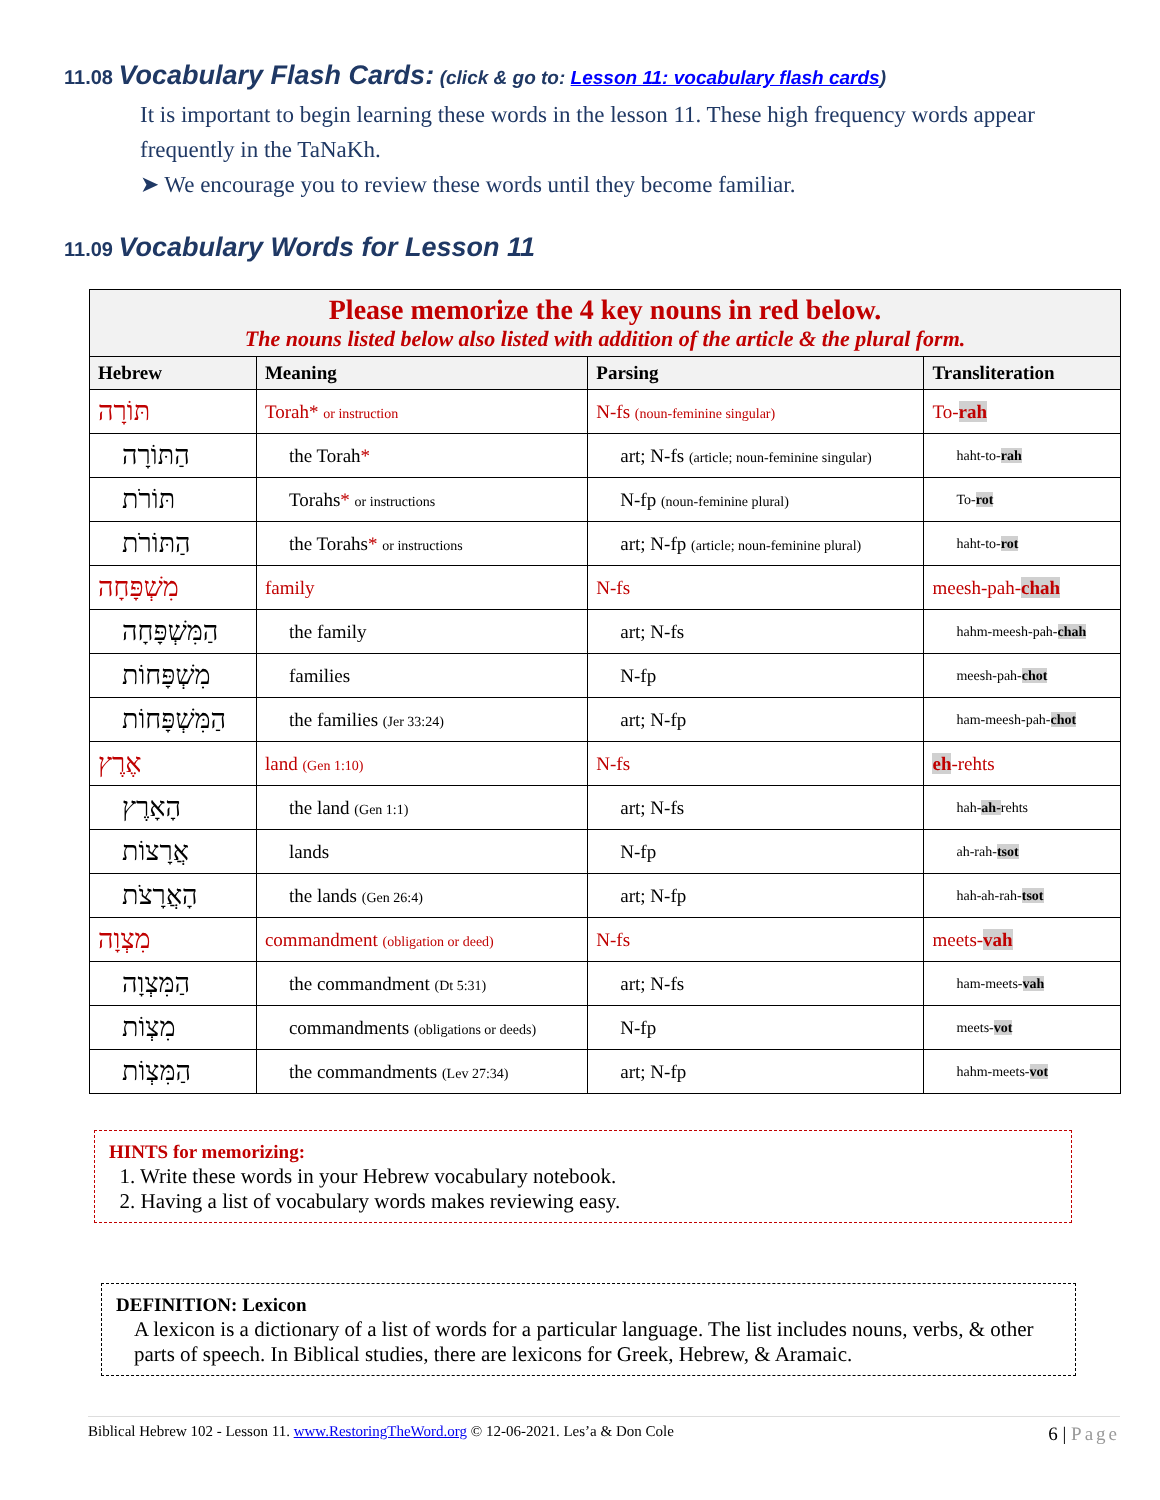11.08 Vocabulary Flash Cards: (click & go to: Lesson 11: vocabulary flash cards)
It is important to begin learning these words in the lesson 11. These high frequency words appear frequently in the TaNaKh.
➤ We encourage you to review these words until they become familiar.
11.09 Vocabulary Words for Lesson 11
| Please memorize the 4 key nouns in red below. The nouns listed below also listed with addition of the article & the plural form. | | | |
| --- | --- | --- | --- |
| Hebrew | Meaning | Parsing | Transliteration |
| תּוֹרָה | Torah* or instruction | N-fs (noun-feminine singular) | To- rah |
| הַתּוֹרָה | the Torah * | art; N-fs (article; noun-feminine singular) | haht-to- rah |
| תּוֹרֹת | Torahs * or instructions | N-fp (noun-feminine plural) | To- rot |
| הַתּוֹרֹת | the Torahs * or instructions | art; N-fp (article; noun-feminine plural) | haht-to- rot |
| מִשְׁפָּחָה | family | N-fs | meesh-pah- chah |
| הַמִּשְׁפָּחָה | the family | art; N-fs | hahm-meesh-pah- chah |
| מִשְׁפָּחוֹת | families | N-fp | meesh-pah- chot |
| הַמִּשְׁפָּחוֹת | the families (Jer 33:24) | art; N-fp | ham-meesh-pah- chot |
| אֶרֶץ | land (Gen 1:10) | N-fs | eh -rehts |
| הָאָרֶץ | the land (Gen 1:1) | art; N-fs | hah- ah- rehts |
| אֲרָצוֹת | lands | N-fp | ah-rah- tsot |
| הָאֲרָצֹת | the lands (Gen 26:4) | art; N-fp | hah-ah-rah- tsot |
| מִצְוָה | commandment (obligation or deed) | N-fs | meets- vah |
| הַמִּצְוָה | the commandment (Dt 5:31) | art; N-fs | ham-meets- vah |
| מִצְוֹת | commandments (obligations or deeds) | N-fp | meets- vot |
| הַמִּצְוֹת | the commandments (Lev 27:34) | art; N-fp | hahm-meets- vot |
HINTS for memorizing:
1. Write these words in your Hebrew vocabulary notebook.
2. Having a list of vocabulary words makes reviewing easy.
DEFINITION: Lexicon
A lexicon is a dictionary of a list of words for a particular language. The list includes nouns, verbs, & other parts of speech. In Biblical studies, there are lexicons for Greek, Hebrew, & Aramaic.
Biblical Hebrew 102 - Lesson 11. www.RestoringTheWord.org © 12-06-2021. Les’a & Don Cole 6 | Page